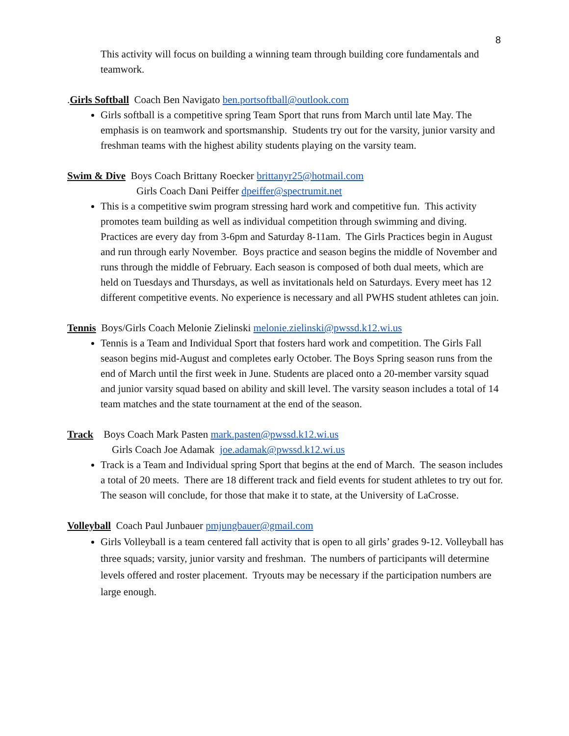8
This activity will focus on building a winning team through building core fundamentals and teamwork.
.Girls Softball Coach Ben Navigato ben.portsoftball@outlook.com
Girls softball is a competitive spring Team Sport that runs from March until late May. The emphasis is on teamwork and sportsmanship. Students try out for the varsity, junior varsity and freshman teams with the highest ability students playing on the varsity team.
Swim & Dive Boys Coach Brittany Roecker brittanyr25@hotmail.com
Girls Coach Dani Peiffer dpeiffer@spectrumit.net
This is a competitive swim program stressing hard work and competitive fun. This activity promotes team building as well as individual competition through swimming and diving. Practices are every day from 3-6pm and Saturday 8-11am. The Girls Practices begin in August and run through early November. Boys practice and season begins the middle of November and runs through the middle of February. Each season is composed of both dual meets, which are held on Tuesdays and Thursdays, as well as invitationals held on Saturdays. Every meet has 12 different competitive events. No experience is necessary and all PWHS student athletes can join.
Tennis Boys/Girls Coach Melonie Zielinski melonie.zielinski@pwssd.k12.wi.us
Tennis is a Team and Individual Sport that fosters hard work and competition. The Girls Fall season begins mid-August and completes early October. The Boys Spring season runs from the end of March until the first week in June. Students are placed onto a 20-member varsity squad and junior varsity squad based on ability and skill level. The varsity season includes a total of 14 team matches and the state tournament at the end of the season.
Track Boys Coach Mark Pasten mark.pasten@pwssd.k12.wi.us
Girls Coach Joe Adamak joe.adamak@pwssd.k12.wi.us
Track is a Team and Individual spring Sport that begins at the end of March. The season includes a total of 20 meets. There are 18 different track and field events for student athletes to try out for. The season will conclude, for those that make it to state, at the University of LaCrosse.
Volleyball Coach Paul Junbauer pmjungbauer@gmail.com
Girls Volleyball is a team centered fall activity that is open to all girls’ grades 9-12. Volleyball has three squads; varsity, junior varsity and freshman. The numbers of participants will determine levels offered and roster placement. Tryouts may be necessary if the participation numbers are large enough.